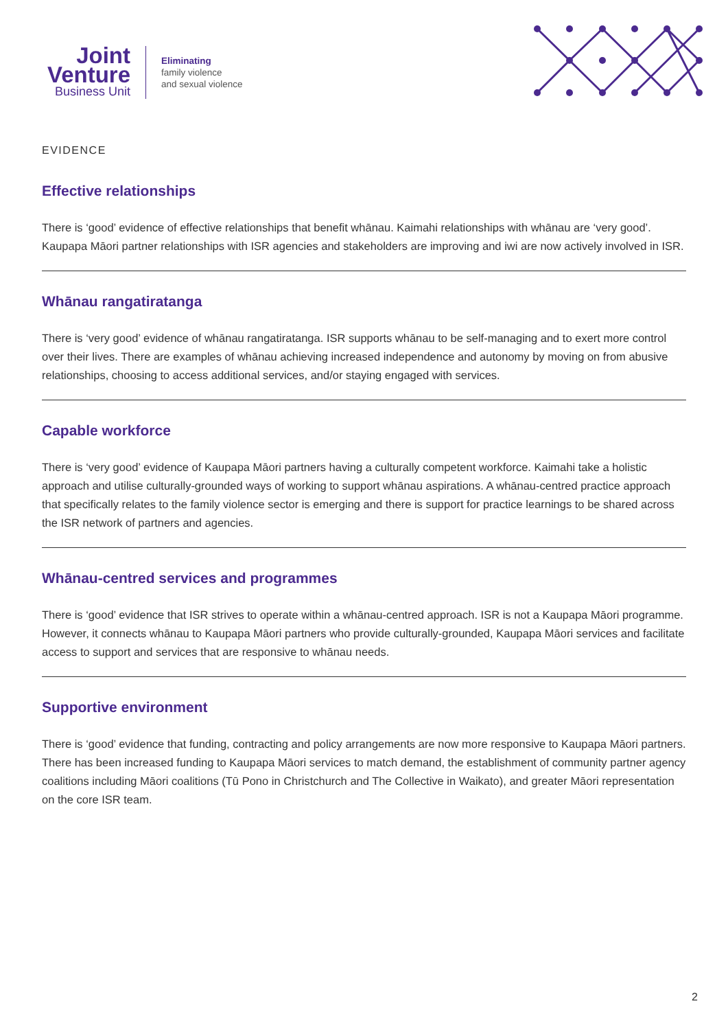Joint
Venture
Business Unit
Eliminating
family violence
and sexual violence
EVIDENCE
Effective relationships
There is ‘good’ evidence of effective relationships that benefit whānau. Kaimahi relationships with whānau are ‘very good’. Kaupapa Māori partner relationships with ISR agencies and stakeholders are improving and iwi are now actively involved in ISR.
Whānau rangatiratanga
There is ‘very good’ evidence of whānau rangatiratanga. ISR supports whānau to be self-managing and to exert more control over their lives. There are examples of whānau achieving increased independence and autonomy by moving on from abusive relationships, choosing to access additional services, and/or staying engaged with services.
Capable workforce
There is ‘very good’ evidence of Kaupapa Māori partners having a culturally competent workforce. Kaimahi take a holistic approach and utilise culturally-grounded ways of working to support whānau aspirations. A whānau-centred practice approach that specifically relates to the family violence sector is emerging and there is support for practice learnings to be shared across the ISR network of partners and agencies.
Whānau-centred services and programmes
There is ‘good’ evidence that ISR strives to operate within a whānau-centred approach. ISR is not a Kaupapa Māori programme. However, it connects whānau to Kaupapa Māori partners who provide culturally-grounded, Kaupapa Māori services and facilitate access to support and services that are responsive to whānau needs.
Supportive environment
There is ‘good’ evidence that funding, contracting and policy arrangements are now more responsive to Kaupapa Māori partners. There has been increased funding to Kaupapa Māori services to match demand, the establishment of community partner agency coalitions including Māori coalitions (Tū Pono in Christchurch and The Collective in Waikato), and greater Māori representation on the core ISR team.
2